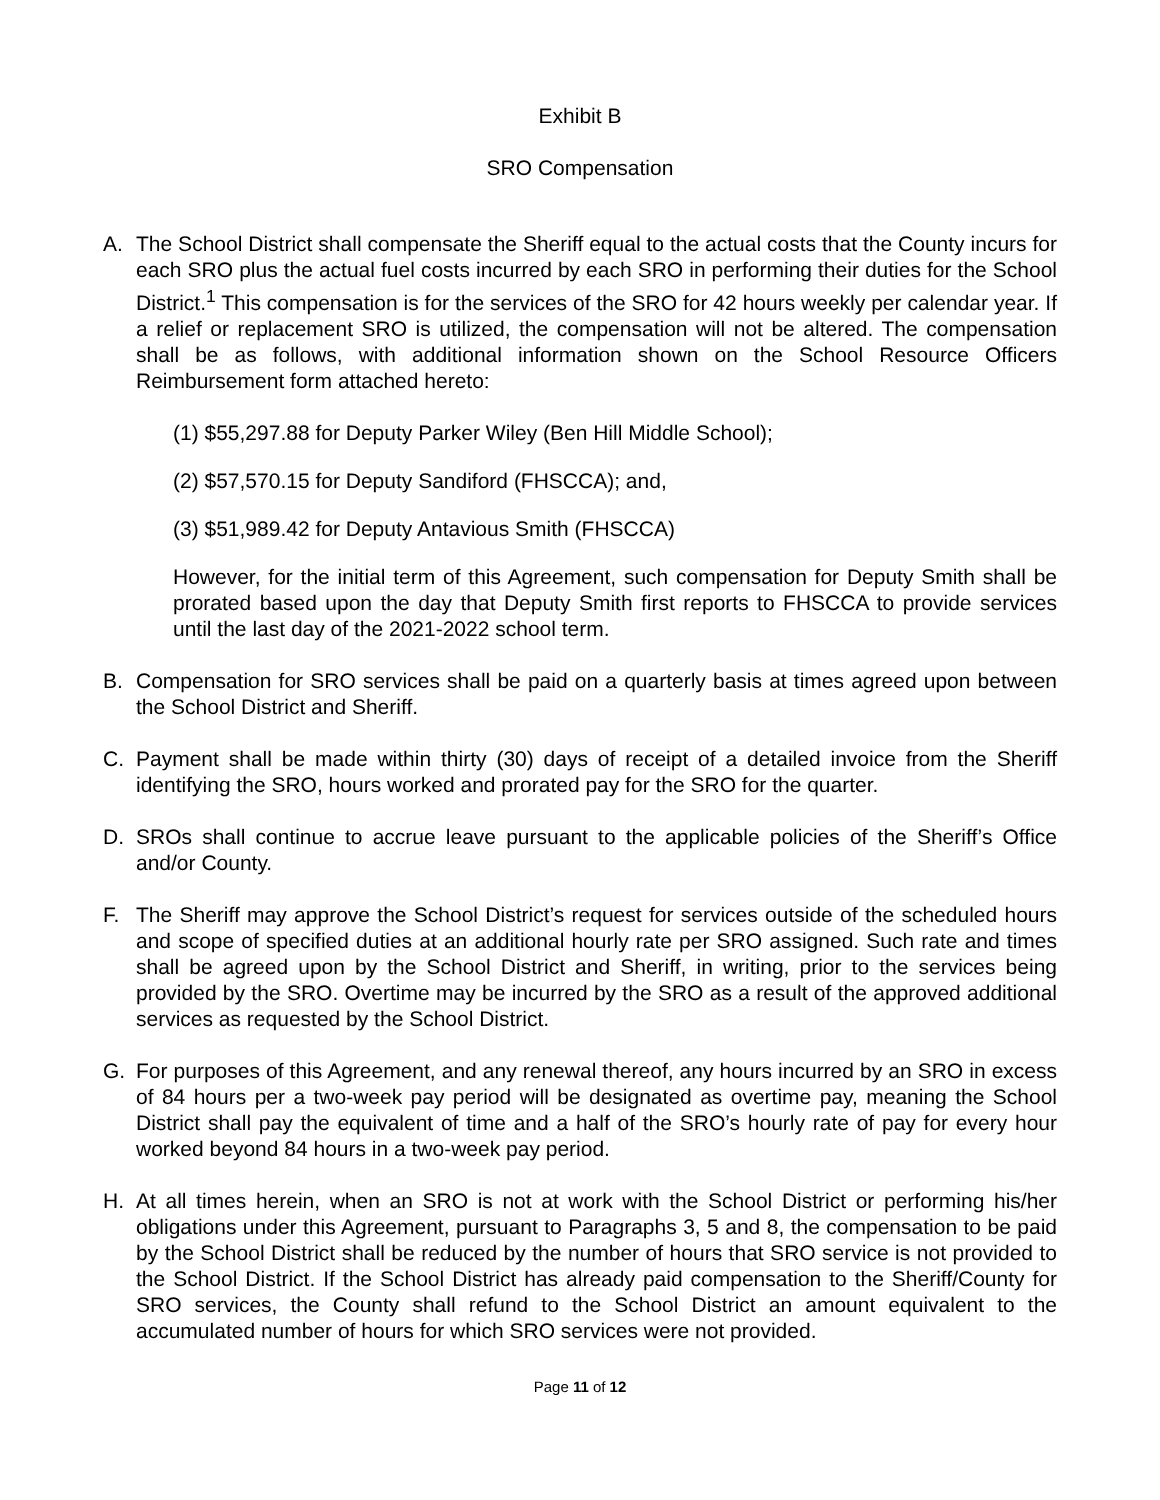Exhibit B
SRO Compensation
A. The School District shall compensate the Sheriff equal to the actual costs that the County incurs for each SRO plus the actual fuel costs incurred by each SRO in performing their duties for the School District.<sup>1</sup> This compensation is for the services of the SRO for 42 hours weekly per calendar year. If a relief or replacement SRO is utilized, the compensation will not be altered. The compensation shall be as follows, with additional information shown on the School Resource Officers Reimbursement form attached hereto:
(1) $55,297.88 for Deputy Parker Wiley (Ben Hill Middle School);
(2) $57,570.15 for Deputy Sandiford (FHSCCA); and,
(3) $51,989.42 for Deputy Antavious Smith (FHSCCA)
However, for the initial term of this Agreement, such compensation for Deputy Smith shall be prorated based upon the day that Deputy Smith first reports to FHSCCA to provide services until the last day of the 2021-2022 school term.
B. Compensation for SRO services shall be paid on a quarterly basis at times agreed upon between the School District and Sheriff.
C. Payment shall be made within thirty (30) days of receipt of a detailed invoice from the Sheriff identifying the SRO, hours worked and prorated pay for the SRO for the quarter.
D. SROs shall continue to accrue leave pursuant to the applicable policies of the Sheriff’s Office and/or County.
F. The Sheriff may approve the School District’s request for services outside of the scheduled hours and scope of specified duties at an additional hourly rate per SRO assigned. Such rate and times shall be agreed upon by the School District and Sheriff, in writing, prior to the services being provided by the SRO. Overtime may be incurred by the SRO as a result of the approved additional services as requested by the School District.
G. For purposes of this Agreement, and any renewal thereof, any hours incurred by an SRO in excess of 84 hours per a two-week pay period will be designated as overtime pay, meaning the School District shall pay the equivalent of time and a half of the SRO’s hourly rate of pay for every hour worked beyond 84 hours in a two-week pay period.
H. At all times herein, when an SRO is not at work with the School District or performing his/her obligations under this Agreement, pursuant to Paragraphs 3, 5 and 8, the compensation to be paid by the School District shall be reduced by the number of hours that SRO service is not provided to the School District. If the School District has already paid compensation to the Sheriff/County for SRO services, the County shall refund to the School District an amount equivalent to the accumulated number of hours for which SRO services were not provided.
Page 11 of 12